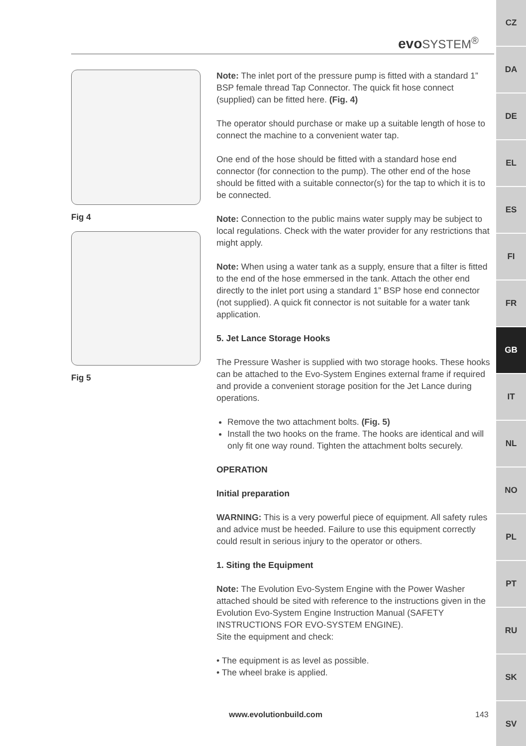evo SYSTEM<sup>®</sup>
Fig 4
Fig 5
Note: The inlet port of the pressure pump is fitted with a standard 1” BSP female thread Tap Connector. The quick fit hose connect (supplied) can be fitted here. (Fig. 4)
The operator should purchase or make up a suitable length of hose to connect the machine to a convenient water tap.
One end of the hose should be fitted with a standard hose end connector (for connection to the pump). The other end of the hose should be fitted with a suitable connector(s) for the tap to which it is to be connected.
Note: Connection to the public mains water supply may be subject to local regulations. Check with the water provider for any restrictions that might apply.
Note: When using a water tank as a supply, ensure that a filter is fitted to the end of the hose emmersed in the tank. Attach the other end directly to the inlet port using a standard 1” BSP hose end connector (not supplied). A quick fit connector is not suitable for a water tank application.
5. Jet Lance Storage Hooks
The Pressure Washer is supplied with two storage hooks. These hooks can be attached to the Evo-System Engines external frame if required and provide a convenient storage position for the Jet Lance during operations.
Remove the two attachment bolts. (Fig. 5)
Install the two hooks on the frame. The hooks are identical and will only fit one way round. Tighten the attachment bolts securely.
OPERATION
Initial preparation
WARNING: This is a very powerful piece of equipment. All safety rules and advice must be heeded. Failure to use this equipment correctly could result in serious injury to the operator or others.
1. Siting the Equipment
Note: The Evolution Evo-System Engine with the Power Washer attached should be sited with reference to the instructions given in the Evolution Evo-System Engine Instruction Manual (SAFETY INSTRUCTIONS FOR EVO-SYSTEM ENGINE).
Site the equipment and check:
• The equipment is as level as possible.
• The wheel brake is applied.
www.evolutionbuild.com 143
CZ
DA
DE
EL
ES
FI
FR
GB
IT
NL
NO
PL
PT
RU
SK
SV